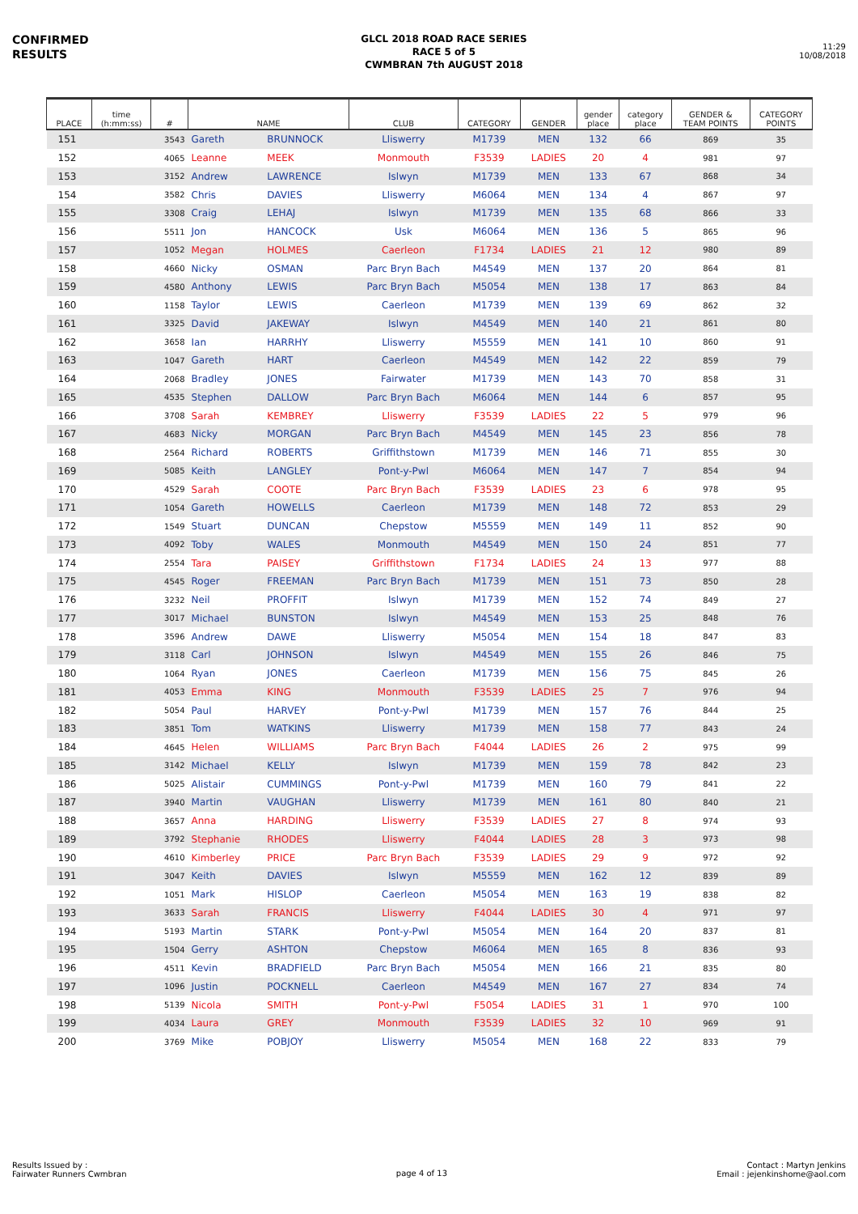CONFIRMED
RESULTS
GLCL 2018 ROAD RACE SERIES
RACE 5 of 5
CWMBRAN 7th AUGUST 2018
11:29
10/08/2018
| PLACE | time (h:mm:ss) | # | NAME | | CLUB | CATEGORY | GENDER | gender place | category place | GENDER & TEAM POINTS | CATEGORY POINTS |
| --- | --- | --- | --- | --- | --- | --- | --- | --- | --- | --- | --- |
| 151 | | 3543 | Gareth | BRUNNOCK | Lliswerry | M1739 | MEN | 132 | 66 | 869 | 35 |
| 152 | | 4065 | Leanne | MEEK | Monmouth | F3539 | LADIES | 20 | 4 | 981 | 97 |
| 153 | | 3152 | Andrew | LAWRENCE | Islwyn | M1739 | MEN | 133 | 67 | 868 | 34 |
| 154 | | 3582 | Chris | DAVIES | Lliswerry | M6064 | MEN | 134 | 4 | 867 | 97 |
| 155 | | 3308 | Craig | LEHAJ | Islwyn | M1739 | MEN | 135 | 68 | 866 | 33 |
| 156 | | 5511 | Jon | HANCOCK | Usk | M6064 | MEN | 136 | 5 | 865 | 96 |
| 157 | | 1052 | Megan | HOLMES | Caerleon | F1734 | LADIES | 21 | 12 | 980 | 89 |
| 158 | | 4660 | Nicky | OSMAN | Parc Bryn Bach | M4549 | MEN | 137 | 20 | 864 | 81 |
| 159 | | 4580 | Anthony | LEWIS | Parc Bryn Bach | M5054 | MEN | 138 | 17 | 863 | 84 |
| 160 | | 1158 | Taylor | LEWIS | Caerleon | M1739 | MEN | 139 | 69 | 862 | 32 |
| 161 | | 3325 | David | JAKEWAY | Islwyn | M4549 | MEN | 140 | 21 | 861 | 80 |
| 162 | | 3658 | Ian | HARRHY | Lliswerry | M5559 | MEN | 141 | 10 | 860 | 91 |
| 163 | | 1047 | Gareth | HART | Caerleon | M4549 | MEN | 142 | 22 | 859 | 79 |
| 164 | | 2068 | Bradley | JONES | Fairwater | M1739 | MEN | 143 | 70 | 858 | 31 |
| 165 | | 4535 | Stephen | DALLOW | Parc Bryn Bach | M6064 | MEN | 144 | 6 | 857 | 95 |
| 166 | | 3708 | Sarah | KEMBREY | Lliswerry | F3539 | LADIES | 22 | 5 | 979 | 96 |
| 167 | | 4683 | Nicky | MORGAN | Parc Bryn Bach | M4549 | MEN | 145 | 23 | 856 | 78 |
| 168 | | 2564 | Richard | ROBERTS | Griffithstown | M1739 | MEN | 146 | 71 | 855 | 30 |
| 169 | | 5085 | Keith | LANGLEY | Pont-y-Pwl | M6064 | MEN | 147 | 7 | 854 | 94 |
| 170 | | 4529 | Sarah | COOTE | Parc Bryn Bach | F3539 | LADIES | 23 | 6 | 978 | 95 |
| 171 | | 1054 | Gareth | HOWELLS | Caerleon | M1739 | MEN | 148 | 72 | 853 | 29 |
| 172 | | 1549 | Stuart | DUNCAN | Chepstow | M5559 | MEN | 149 | 11 | 852 | 90 |
| 173 | | 4092 | Toby | WALES | Monmouth | M4549 | MEN | 150 | 24 | 851 | 77 |
| 174 | | 2554 | Tara | PAISEY | Griffithstown | F1734 | LADIES | 24 | 13 | 977 | 88 |
| 175 | | 4545 | Roger | FREEMAN | Parc Bryn Bach | M1739 | MEN | 151 | 73 | 850 | 28 |
| 176 | | 3232 | Neil | PROFFIT | Islwyn | M1739 | MEN | 152 | 74 | 849 | 27 |
| 177 | | 3017 | Michael | BUNSTON | Islwyn | M4549 | MEN | 153 | 25 | 848 | 76 |
| 178 | | 3596 | Andrew | DAWE | Lliswerry | M5054 | MEN | 154 | 18 | 847 | 83 |
| 179 | | 3118 | Carl | JOHNSON | Islwyn | M4549 | MEN | 155 | 26 | 846 | 75 |
| 180 | | 1064 | Ryan | JONES | Caerleon | M1739 | MEN | 156 | 75 | 845 | 26 |
| 181 | | 4053 | Emma | KING | Monmouth | F3539 | LADIES | 25 | 7 | 976 | 94 |
| 182 | | 5054 | Paul | HARVEY | Pont-y-Pwl | M1739 | MEN | 157 | 76 | 844 | 25 |
| 183 | | 3851 | Tom | WATKINS | Lliswerry | M1739 | MEN | 158 | 77 | 843 | 24 |
| 184 | | 4645 | Helen | WILLIAMS | Parc Bryn Bach | F4044 | LADIES | 26 | 2 | 975 | 99 |
| 185 | | 3142 | Michael | KELLY | Islwyn | M1739 | MEN | 159 | 78 | 842 | 23 |
| 186 | | 5025 | Alistair | CUMMINGS | Pont-y-Pwl | M1739 | MEN | 160 | 79 | 841 | 22 |
| 187 | | 3940 | Martin | VAUGHAN | Lliswerry | M1739 | MEN | 161 | 80 | 840 | 21 |
| 188 | | 3657 | Anna | HARDING | Lliswerry | F3539 | LADIES | 27 | 8 | 974 | 93 |
| 189 | | 3792 | Stephanie | RHODES | Lliswerry | F4044 | LADIES | 28 | 3 | 973 | 98 |
| 190 | | 4610 | Kimberley | PRICE | Parc Bryn Bach | F3539 | LADIES | 29 | 9 | 972 | 92 |
| 191 | | 3047 | Keith | DAVIES | Islwyn | M5559 | MEN | 162 | 12 | 839 | 89 |
| 192 | | 1051 | Mark | HISLOP | Caerleon | M5054 | MEN | 163 | 19 | 838 | 82 |
| 193 | | 3633 | Sarah | FRANCIS | Lliswerry | F4044 | LADIES | 30 | 4 | 971 | 97 |
| 194 | | 5193 | Martin | STARK | Pont-y-Pwl | M5054 | MEN | 164 | 20 | 837 | 81 |
| 195 | | 1504 | Gerry | ASHTON | Chepstow | M6064 | MEN | 165 | 8 | 836 | 93 |
| 196 | | 4511 | Kevin | BRADFIELD | Parc Bryn Bach | M5054 | MEN | 166 | 21 | 835 | 80 |
| 197 | | 1096 | Justin | POCKNELL | Caerleon | M4549 | MEN | 167 | 27 | 834 | 74 |
| 198 | | 5139 | Nicola | SMITH | Pont-y-Pwl | F5054 | LADIES | 31 | 1 | 970 | 100 |
| 199 | | 4034 | Laura | GREY | Monmouth | F3539 | LADIES | 32 | 10 | 969 | 91 |
| 200 | | 3769 | Mike | POBJOY | Lliswerry | M5054 | MEN | 168 | 22 | 833 | 79 |
Results Issued by :
Fairwater Runners Cwmbran
page 4 of 13
Contact : Martyn Jenkins
Email : jejenkinshome@aol.com